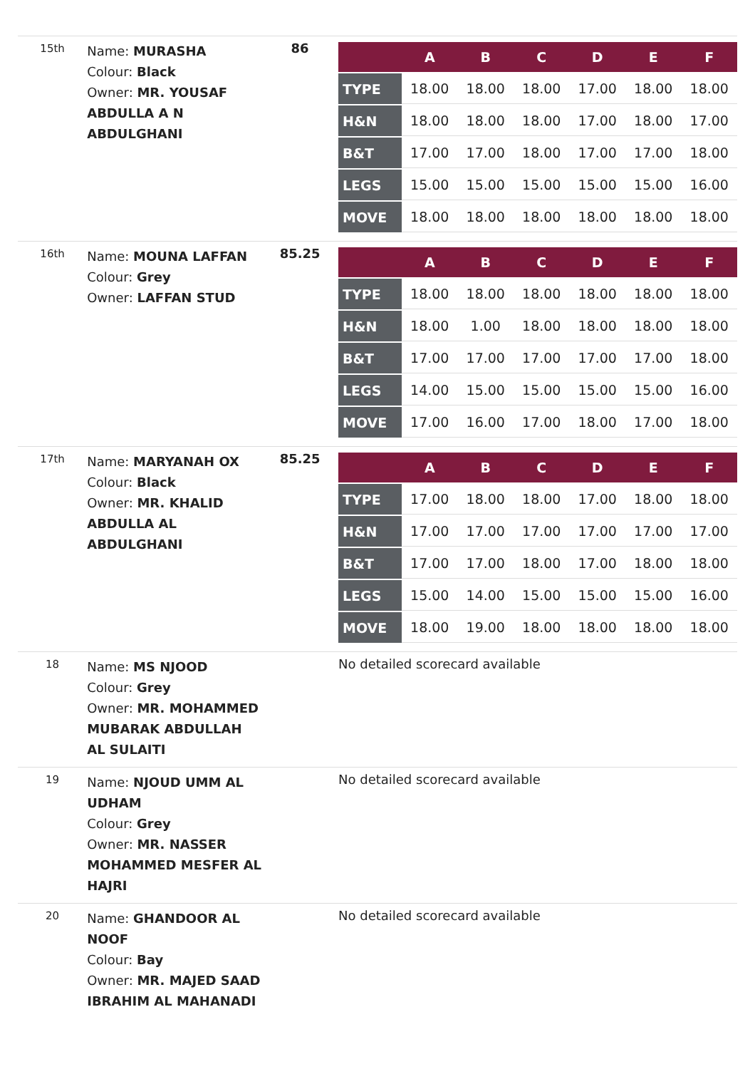| 15th | Name: MURASHA Colour: Black Owner: MR. YOUSAF ABDULLA A N ABDULGHANI | 86 | / / A / B / C / D / E / F / / --- / --- / --- / --- / --- / --- / --- / / TYPE / 18.00 / 18.00 / 18.00 / 17.00 / 18.00 / 18.00 / / H&N / 18.00 / 18.00 / 18.00 / 17.00 / 18.00 / 17.00 / / B&T / 17.00 / 17.00 / 18.00 / 17.00 / 17.00 / 18.00 / / LEGS / 15.00 / 15.00 / 15.00 / 15.00 / 15.00 / 16.00 / / MOVE / 18.00 / 18.00 / 18.00 / 18.00 / 18.00 / 18.00 / |
| 16th | Name: MOUNA LAFFAN Colour: Grey Owner: LAFFAN STUD | 85.25 | / / A / B / C / D / E / F / / --- / --- / --- / --- / --- / --- / --- / / TYPE / 18.00 / 18.00 / 18.00 / 18.00 / 18.00 / 18.00 / / H&N / 18.00 / 1.00 / 18.00 / 18.00 / 18.00 / 18.00 / / B&T / 17.00 / 17.00 / 17.00 / 17.00 / 17.00 / 18.00 / / LEGS / 14.00 / 15.00 / 15.00 / 15.00 / 15.00 / 16.00 / / MOVE / 17.00 / 16.00 / 17.00 / 18.00 / 17.00 / 18.00 / |
| 17th | Name: MARYANAH OX Colour: Black Owner: MR. KHALID ABDULLA AL ABDULGHANI | 85.25 | / / A / B / C / D / E / F / / --- / --- / --- / --- / --- / --- / --- / / TYPE / 17.00 / 18.00 / 18.00 / 17.00 / 18.00 / 18.00 / / H&N / 17.00 / 17.00 / 17.00 / 17.00 / 17.00 / 17.00 / / B&T / 17.00 / 17.00 / 18.00 / 17.00 / 18.00 / 18.00 / / LEGS / 15.00 / 14.00 / 15.00 / 15.00 / 15.00 / 16.00 / / MOVE / 18.00 / 19.00 / 18.00 / 18.00 / 18.00 / 18.00 / |
| 18 | Name: MS NJOOD Colour: Grey Owner: MR. MOHAMMED MUBARAK ABDULLAH AL SULAITI | | No detailed scorecard available |
| 19 | Name: NJOUD UMM AL UDHAM Colour: Grey Owner: MR. NASSER MOHAMMED MESFER AL HAJRI | | No detailed scorecard available |
| 20 | Name: GHANDOOR AL NOOF Colour: Bay Owner: MR. MAJED SAAD IBRAHIM AL MAHANADI | | No detailed scorecard available |